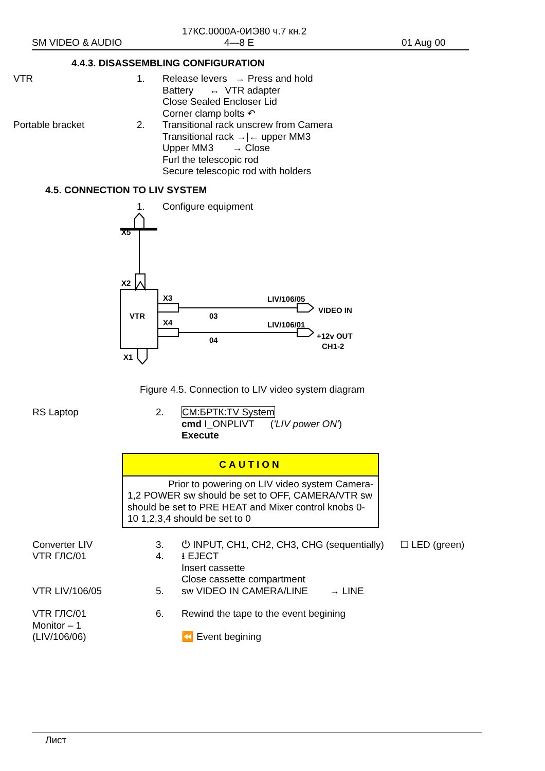17КС.0000А-0ИЭ80 ч.7 кн.2
SM VIDEO & AUDIO 4—8 E 01 Aug 00
4.4.3. DISASSEMBLING CONFIGURATION
VTR 1. Release levers → Press and hold
Battery ↔ VTR adapter
Close Sealed Encloser Lid
Corner clamp bolts ↶
Portable bracket 2. Transitional rack unscrew from Camera
Transitional rack →|← upper MM3
Upper MM3 → Close
Furl the telescopic rod
Secure telescopic rod with holders
4.5. CONNECTION TO LIV SYSTEM
1. Configure equipment
X5
X2
VTR
X3
X4
X1
03
04
LIV/106/05
LIV/106/01
VIDEO IN
+12v OUT
CH1-2
Figure 4.5. Connection to LIV video system diagram
RS Laptop 2. СМ:БРТК:TV System
cmd I_ONPLIVT ('LIV power ON')
Execute
CAUTION
Prior to powering on LIV video system Camera-1,2 POWER sw should be set to OFF, CAMERA/VTR sw should be set to PRE HEAT and Mixer control knobs 0-10 1,2,3,4 should be set to 0
Converter LIV
VTR ГЛС/01
3.
4.
⏻ INPUT, CH1, CH2, CH3, CHG (sequentially) ☐ LED (green)
⭳ EJECT
Insert cassette
Close cassette compartment
VTR LIV/106/05 5. sw VIDEO IN CAMERA/LINE → LINE
VTR ГЛС/01
Monitor – 1
(LIV/106/06)
6. Rewind the tape to the event begining
⏪ Event begining
Лист